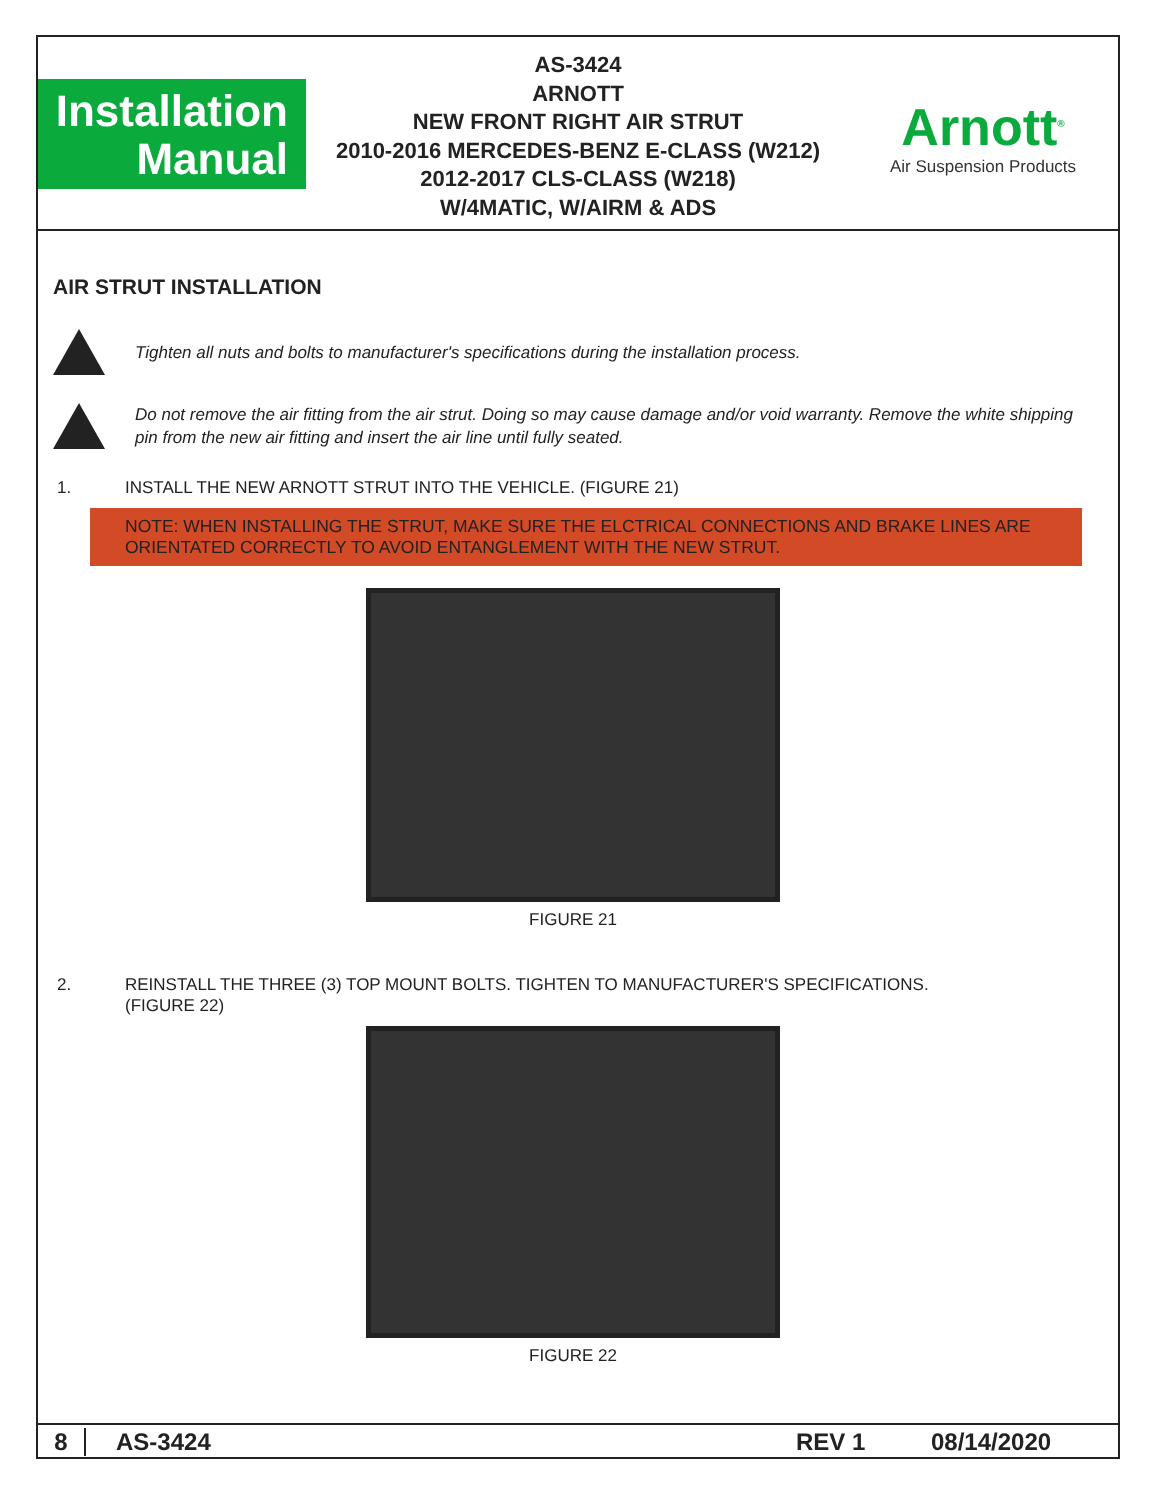Installation
Manual
AS-3424
ARNOTT
NEW FRONT RIGHT AIR STRUT
2010-2016 MERCEDES-BENZ E-CLASS (W212)
2012-2017 CLS-CLASS (W218)
W/4MATIC, W/AIRM & ADS
Arnott<sup>®</sup>
Air Suspension Products
AIR STRUT INSTALLATION
Tighten all nuts and bolts to manufacturer's specifications during the installation process.
Do not remove the air fitting from the air strut. Doing so may cause damage and/or void warranty. Remove the white shipping pin from the new air fitting and insert the air line until fully seated.
1. INSTALL THE NEW ARNOTT STRUT INTO THE VEHICLE. (FIGURE 21)
NOTE: WHEN INSTALLING THE STRUT, MAKE SURE THE ELCTRICAL CONNECTIONS AND BRAKE LINES ARE ORIENTATED CORRECTLY TO AVOID ENTANGLEMENT WITH THE NEW STRUT.
FIGURE 21
2. REINSTALL THE THREE (3) TOP MOUNT BOLTS. TIGHTEN TO MANUFACTURER'S SPECIFICATIONS.
(FIGURE 22)
FIGURE 22
8 AS-3424 REV 1 08/14/2020